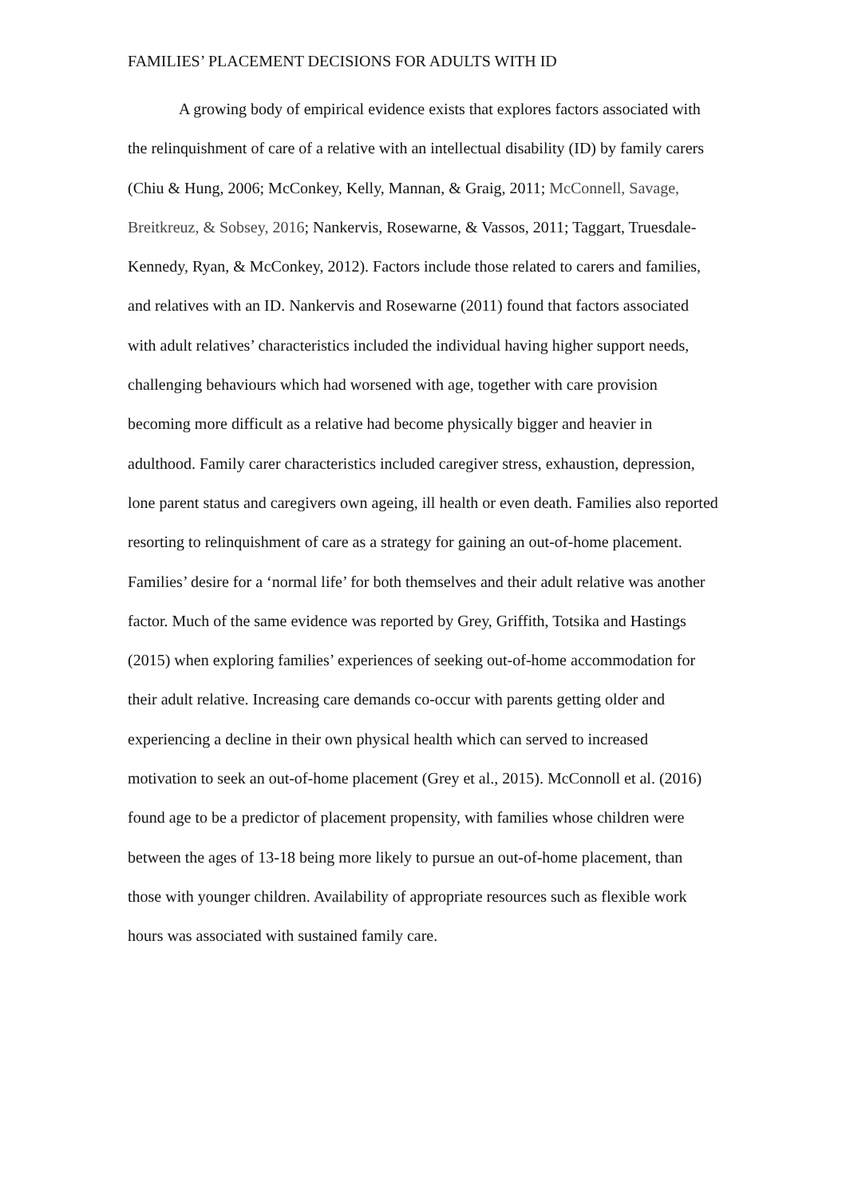FAMILIES’ PLACEMENT DECISIONS FOR ADULTS WITH ID
A growing body of empirical evidence exists that explores factors associated with the relinquishment of care of a relative with an intellectual disability (ID) by family carers (Chiu & Hung, 2006; McConkey, Kelly, Mannan, & Graig, 2011; McConnell, Savage, Breitkreuz, & Sobsey, 2016; Nankervis, Rosewarne, & Vassos, 2011; Taggart, Truesdale-Kennedy, Ryan, & McConkey, 2012). Factors include those related to carers and families, and relatives with an ID. Nankervis and Rosewarne (2011) found that factors associated with adult relatives’ characteristics included the individual having higher support needs, challenging behaviours which had worsened with age, together with care provision becoming more difficult as a relative had become physically bigger and heavier in adulthood. Family carer characteristics included caregiver stress, exhaustion, depression, lone parent status and caregivers own ageing, ill health or even death. Families also reported resorting to relinquishment of care as a strategy for gaining an out-of-home placement. Families’ desire for a ‘normal life’ for both themselves and their adult relative was another factor. Much of the same evidence was reported by Grey, Griffith, Totsika and Hastings (2015) when exploring families’ experiences of seeking out-of-home accommodation for their adult relative. Increasing care demands co-occur with parents getting older and experiencing a decline in their own physical health which can served to increased motivation to seek an out-of-home placement (Grey et al., 2015). McConnoll et al. (2016) found age to be a predictor of placement propensity, with families whose children were between the ages of 13-18 being more likely to pursue an out-of-home placement, than those with younger children. Availability of appropriate resources such as flexible work hours was associated with sustained family care.